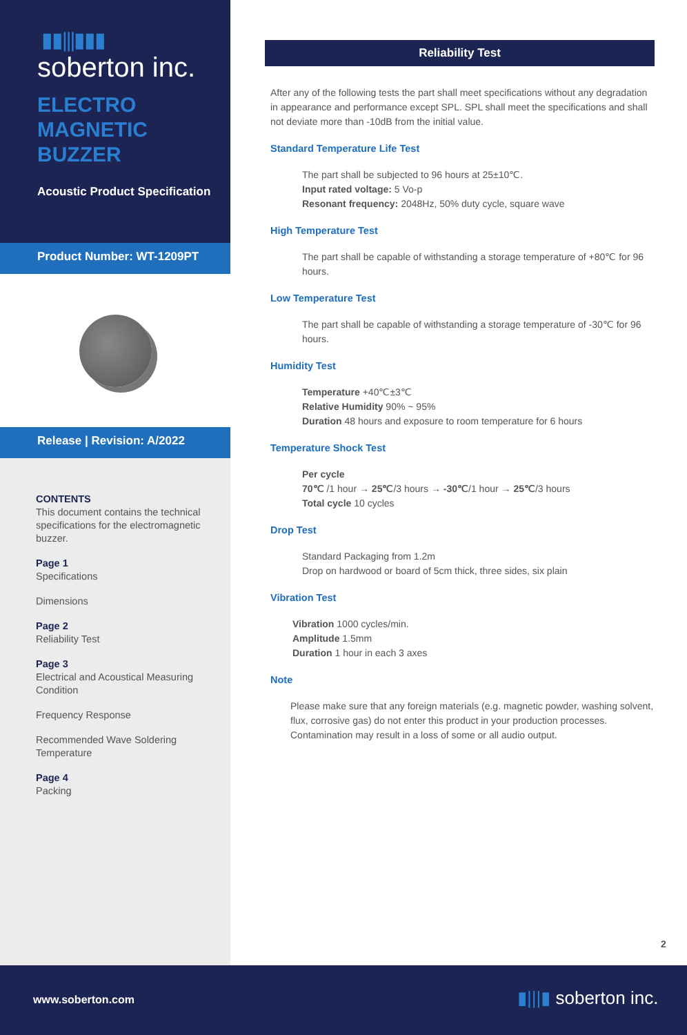▮▮|||▮▮▮
soberton inc.
ELECTRO
MAGNETIC
BUZZER
Acoustic Product Specification
Product Number: WT-1209PT
Release | Revision: A/2022
CONTENTS
This document contains the technical specifications for the electromagnetic buzzer.
Page 1
Specifications
Dimensions
Page 2
Reliability Test
Page 3
Electrical and Acoustical Measuring Condition
Frequency Response
Recommended Wave Soldering Temperature
Page 4
Packing
Reliability Test
After any of the following tests the part shall meet specifications without any degradation in appearance and performance except SPL. SPL shall meet the specifications and shall not deviate more than -10dB from the initial value.
Standard Temperature Life Test
The part shall be subjected to 96 hours at 25±10℃.
Input rated voltage: 5 Vo-p
Resonant frequency: 2048Hz, 50% duty cycle, square wave
High Temperature Test
The part shall be capable of withstanding a storage temperature of +80℃ for 96 hours.
Low Temperature Test
The part shall be capable of withstanding a storage temperature of -30℃ for 96 hours.
Humidity Test
Temperature +40℃±3℃
Relative Humidity 90% ~ 95%
Duration 48 hours and exposure to room temperature for 6 hours
Temperature Shock Test
Per cycle
70℃ /1 hour → 25℃/3 hours → -30℃/1 hour → 25℃/3 hours
Total cycle 10 cycles
Drop Test
Standard Packaging from 1.2m
Drop on hardwood or board of 5cm thick, three sides, six plain
Vibration Test
Vibration 1000 cycles/min.
Amplitude 1.5mm
Duration 1 hour in each 3 axes
Note
Please make sure that any foreign materials (e.g. magnetic powder, washing solvent, flux, corrosive gas) do not enter this product in your production processes. Contamination may result in a loss of some or all audio output.
2
www.soberton.com ▮|||▮ soberton inc.